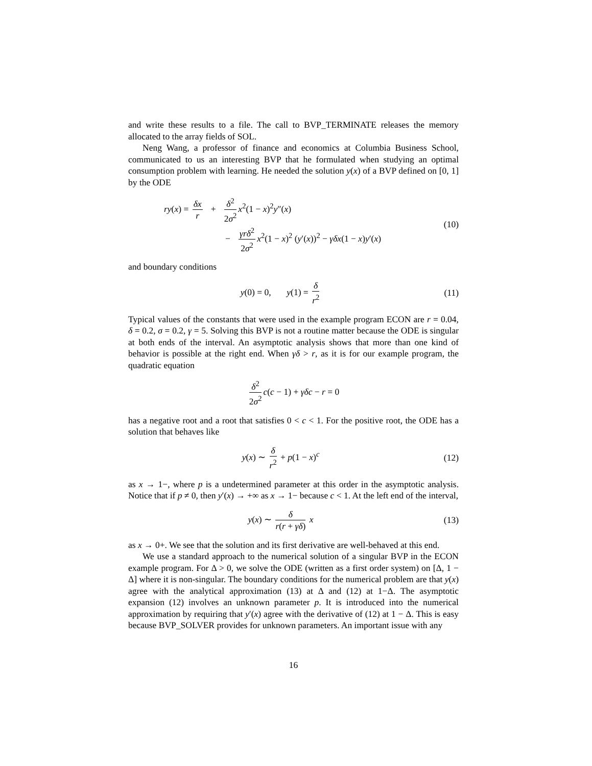and write these results to a file. The call to BVP_TERMINATE releases the memory allocated to the array fields of SOL.
Neng Wang, a professor of finance and economics at Columbia Business School, communicated to us an interesting BVP that he formulated when studying an optimal consumption problem with learning. He needed the solution y(x) of a BVP defined on [0, 1] by the ODE
ry(x) = δx r + δ<sup>2</sup> 2σ<sup>2</sup> x<sup>2</sup>(1 − x)<sup>2</sup>y″(x)
− γrδ<sup>2</sup> 2σ<sup>2</sup> x<sup>2</sup>(1 − x)<sup>2</sup> (y′(x))<sup>2</sup> − γδx(1 − x)y′(x)
(10)
and boundary conditions
y(0) = 0, y(1) = δ r<sup>2</sup> (11)
Typical values of the constants that were used in the example program ECON are r = 0.04, δ = 0.2, σ = 0.2, γ = 5. Solving this BVP is not a routine matter because the ODE is singular at both ends of the interval. An asymptotic analysis shows that more than one kind of behavior is possible at the right end. When γδ > r, as it is for our example program, the quadratic equation
δ<sup>2</sup> 2σ<sup>2</sup> c(c − 1) + γδc − r = 0
has a negative root and a root that satisfies 0 < c < 1. For the positive root, the ODE has a solution that behaves like
y(x) ∼ δ r<sup>2</sup> + p(1 − x)<sup>c</sup> (12)
as x → 1−, where p is a undetermined parameter at this order in the asymptotic analysis. Notice that if p ≠ 0, then y′(x) → +∞ as x → 1− because c < 1. At the left end of the interval,
y(x) ∼ δ r(r + γδ) x (13)
as x → 0+. We see that the solution and its first derivative are well-behaved at this end.
We use a standard approach to the numerical solution of a singular BVP in the ECON example program. For Δ > 0, we solve the ODE (written as a first order system) on [Δ, 1 − Δ] where it is non-singular. The boundary conditions for the numerical problem are that y(x) agree with the analytical approximation (13) at Δ and (12) at 1−Δ. The asymptotic expansion (12) involves an unknown parameter p. It is introduced into the numerical approximation by requiring that y′(x) agree with the derivative of (12) at 1 − Δ. This is easy because BVP_SOLVER provides for unknown parameters. An important issue with any
16